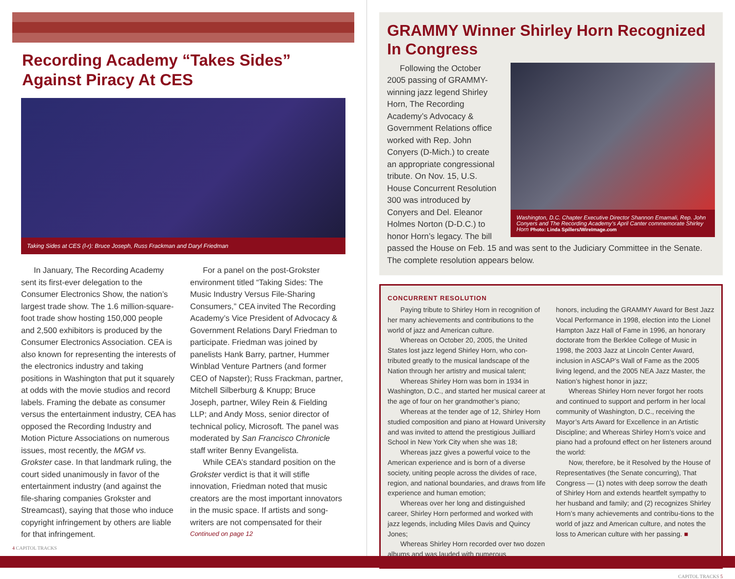Recording Academy “Takes Sides” Against Piracy At CES
Taking Sides at CES (l-r): Bruce Joseph, Russ Frackman and Daryl Friedman
In January, The Recording Academy sent its first-ever delegation to the Consumer Electronics Show, the nation’s largest trade show. The 1.6 million-square-foot trade show hosting 150,000 people and 2,500 exhibitors is produced by the Consumer Electronics Association. CEA is also known for representing the interests of the electronics industry and taking positions in Washington that put it squarely at odds with the movie studios and record labels. Framing the debate as consumer versus the entertainment industry, CEA has opposed the Recording Industry and Motion Picture Associations on numerous issues, most recently, the MGM vs. Grokster case. In that landmark ruling, the court sided unanimously in favor of the entertainment industry (and against the file-sharing companies Grokster and Streamcast), saying that those who induce copyright infringement by others are liable for that infringement.
For a panel on the post-Grokster environment titled “Taking Sides: The Music Industry Versus File-Sharing Consumers,” CEA invited The Recording Academy’s Vice President of Advocacy & Government Relations Daryl Friedman to participate. Friedman was joined by panelists Hank Barry, partner, Hummer Winblad Venture Partners (and former CEO of Napster); Russ Frackman, partner, Mitchell Silberburg & Knupp; Bruce Joseph, partner, Wiley Rein & Fielding LLP; and Andy Moss, senior director of technical policy, Microsoft. The panel was moderated by San Francisco Chronicle staff writer Benny Evangelista.
While CEA’s standard position on the Grokster verdict is that it will stifle innovation, Friedman noted that music creators are the most important innovators in the music space. If artists and song-writers are not compensated for their
Continued on page 12
4 CAPITOL TRACKS
GRAMMY Winner Shirley Horn Recognized In Congress
Washington, D.C. Chapter Executive Director Shannon Emamali, Rep. John Conyers and The Recording Academy’s April Canter commemorate Shirley Horn Photo: Linda Spillers/WireImage.com
Following the October 2005 passing of GRAMMY-winning jazz legend Shirley Horn, The Recording Academy’s Advocacy & Government Relations office worked with Rep. John Conyers (D-Mich.) to create an appropriate congressional tribute. On Nov. 15, U.S. House Concurrent Resolution 300 was introduced by Conyers and Del. Eleanor Holmes Norton (D-D.C.) to honor Horn’s legacy. The bill passed the House on Feb. 15 and was sent to the Judiciary Committee in the Senate. The complete resolution appears below.
CONCURRENT RESOLUTION
Paying tribute to Shirley Horn in recognition of her many achievements and contributions to the world of jazz and American culture.
Whereas on October 20, 2005, the United States lost jazz legend Shirley Horn, who con-tributed greatly to the musical landscape of the Nation through her artistry and musical talent;
Whereas Shirley Horn was born in 1934 in Washington, D.C., and started her musical career at the age of four on her grandmother’s piano;
Whereas at the tender age of 12, Shirley Horn studied composition and piano at Howard University and was invited to attend the prestigious Juilliard School in New York City when she was 18;
Whereas jazz gives a powerful voice to the American experience and is born of a diverse society, uniting people across the divides of race, region, and national boundaries, and draws from life experience and human emotion;
Whereas over her long and distinguished career, Shirley Horn performed and worked with jazz legends, including Miles Davis and Quincy Jones;
Whereas Shirley Horn recorded over two dozen albums and was lauded with numerous
honors, including the GRAMMY Award for Best Jazz Vocal Performance in 1998, election into the Lionel Hampton Jazz Hall of Fame in 1996, an honorary doctorate from the Berklee College of Music in 1998, the 2003 Jazz at Lincoln Center Award, inclusion in ASCAP’s Wall of Fame as the 2005 living legend, and the 2005 NEA Jazz Master, the Nation’s highest honor in jazz;
Whereas Shirley Horn never forgot her roots and continued to support and perform in her local community of Washington, D.C., receiving the Mayor’s Arts Award for Excellence in an Artistic Discipline; and Whereas Shirley Horn’s voice and piano had a profound effect on her listeners around the world:
Now, therefore, be it Resolved by the House of Representatives (the Senate concurring), That Congress — (1) notes with deep sorrow the death of Shirley Horn and extends heartfelt sympathy to her husband and family; and (2) recognizes Shirley Horn’s many achievements and contribu-tions to the world of jazz and American culture, and notes the loss to American culture with her passing. ■
CAPITOL TRACKS 5